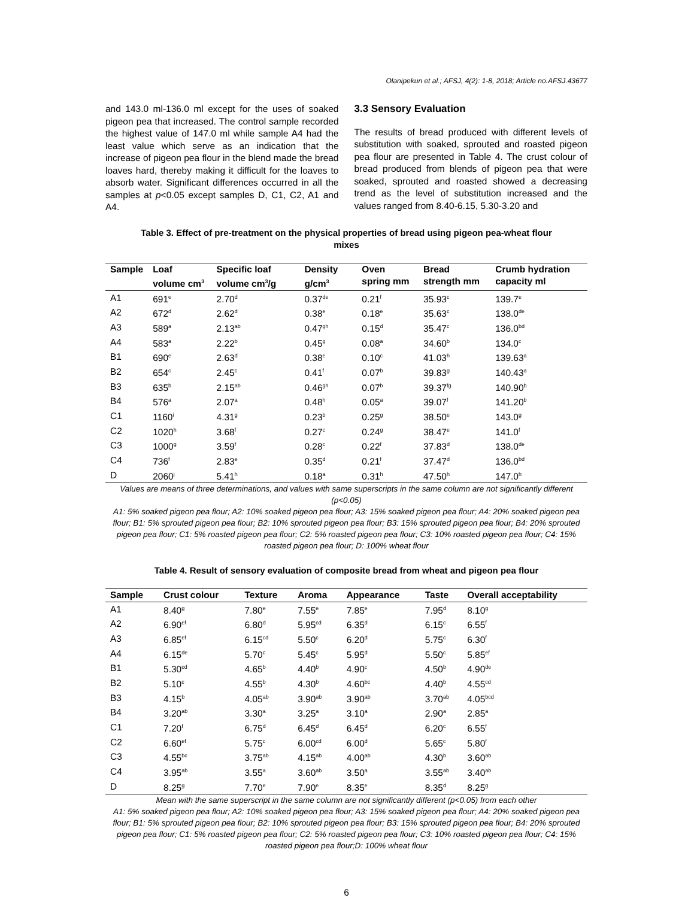Olanipekun et al.; AFSJ, 4(2): 1-8, 2018; Article no.AFSJ.43677
and 143.0 ml-136.0 ml except for the uses of soaked pigeon pea that increased. The control sample recorded the highest value of 147.0 ml while sample A4 had the least value which serve as an indication that the increase of pigeon pea flour in the blend made the bread loaves hard, thereby making it difficult for the loaves to absorb water. Significant differences occurred in all the samples at p<0.05 except samples D, C1, C2, A1 and A4.
3.3 Sensory Evaluation
The results of bread produced with different levels of substitution with soaked, sprouted and roasted pigeon pea flour are presented in Table 4. The crust colour of bread produced from blends of pigeon pea that were soaked, sprouted and roasted showed a decreasing trend as the level of substitution increased and the values ranged from 8.40-6.15, 5.30-3.20 and
Table 3. Effect of pre-treatment on the physical properties of bread using pigeon pea-wheat flour mixes
| Sample | Loaf volume cm<sup>3</sup> | Specific loaf volume cm<sup>3</sup>/g | Density g/cm<sup>3</sup> | Oven spring mm | Bread strength mm | Crumb hydration capacity ml |
| --- | --- | --- | --- | --- | --- | --- |
| A1 | 691<sup>e</sup> | 2.70<sup>d</sup> | 0.37<sup>de</sup> | 0.21<sup>f</sup> | 35.93<sup>c</sup> | 139.7<sup>e</sup> |
| A2 | 672<sup>d</sup> | 2.62<sup>d</sup> | 0.38<sup>e</sup> | 0.18<sup>e</sup> | 35.63<sup>c</sup> | 138.0<sup>de</sup> |
| A3 | 589<sup>a</sup> | 2.13<sup>ab</sup> | 0.47<sup>gh</sup> | 0.15<sup>d</sup> | 35.47<sup>c</sup> | 136.0<sup>bd</sup> |
| A4 | 583<sup>a</sup> | 2.22<sup>b</sup> | 0.45<sup>g</sup> | 0.08<sup>a</sup> | 34.60<sup>b</sup> | 134.0<sup>c</sup> |
| B1 | 690<sup>e</sup> | 2.63<sup>d</sup> | 0.38<sup>e</sup> | 0.10<sup>c</sup> | 41.03<sup>h</sup> | 139.63<sup>a</sup> |
| B2 | 654<sup>c</sup> | 2.45<sup>c</sup> | 0.41<sup>f</sup> | 0.07<sup>b</sup> | 39.83<sup>g</sup> | 140.43<sup>a</sup> |
| B3 | 635<sup>b</sup> | 2.15<sup>ab</sup> | 0.46<sup>gh</sup> | 0.07<sup>b</sup> | 39.37<sup>fg</sup> | 140.90<sup>b</sup> |
| B4 | 576<sup>a</sup> | 2.07<sup>a</sup> | 0.48<sup>h</sup> | 0.05<sup>a</sup> | 39.07<sup>f</sup> | 141.20<sup>b</sup> |
| C1 | 1160<sup>i</sup> | 4.31<sup>g</sup> | 0.23<sup>b</sup> | 0.25<sup>g</sup> | 38.50<sup>e</sup> | 143.0<sup>g</sup> |
| C2 | 1020<sup>h</sup> | 3.68<sup>f</sup> | 0.27<sup>c</sup> | 0.24<sup>g</sup> | 38.47<sup>e</sup> | 141.0<sup>f</sup> |
| C3 | 1000<sup>g</sup> | 3.59<sup>f</sup> | 0.28<sup>c</sup> | 0.22<sup>f</sup> | 37.83<sup>d</sup> | 138.0<sup>de</sup> |
| C4 | 736<sup>f</sup> | 2.83<sup>e</sup> | 0.35<sup>d</sup> | 0.21<sup>f</sup> | 37.47<sup>d</sup> | 136.0<sup>bd</sup> |
| D | 2060<sup>j</sup> | 5.41<sup>h</sup> | 0.18<sup>a</sup> | 0.31<sup>h</sup> | 47.50<sup>h</sup> | 147.0<sup>h</sup> |
Values are means of three determinations, and values with same superscripts in the same column are not significantly different (p<0.05)
A1: 5% soaked pigeon pea flour; A2: 10% soaked pigeon pea flour; A3: 15% soaked pigeon pea flour; A4: 20% soaked pigeon pea flour; B1: 5% sprouted pigeon pea flour; B2: 10% sprouted pigeon pea flour; B3: 15% sprouted pigeon pea flour; B4: 20% sprouted pigeon pea flour; C1: 5% roasted pigeon pea flour; C2: 5% roasted pigeon pea flour; C3: 10% roasted pigeon pea flour; C4: 15% roasted pigeon pea flour; D: 100% wheat flour
Table 4. Result of sensory evaluation of composite bread from wheat and pigeon pea flour
| Sample | Crust colour | Texture | Aroma | Appearance | Taste | Overall acceptability |
| --- | --- | --- | --- | --- | --- | --- |
| A1 | 8.40<sup>g</sup> | 7.80<sup>e</sup> | 7.55<sup>e</sup> | 7.85<sup>e</sup> | 7.95<sup>d</sup> | 8.10<sup>g</sup> |
| A2 | 6.90<sup>ef</sup> | 6.80<sup>d</sup> | 5.95<sup>cd</sup> | 6.35<sup>d</sup> | 6.15<sup>c</sup> | 6.55<sup>f</sup> |
| A3 | 6.85<sup>ef</sup> | 6.15<sup>cd</sup> | 5.50<sup>c</sup> | 6.20<sup>d</sup> | 5.75<sup>c</sup> | 6.30<sup>f</sup> |
| A4 | 6.15<sup>de</sup> | 5.70<sup>c</sup> | 5.45<sup>c</sup> | 5.95<sup>d</sup> | 5.50<sup>c</sup> | 5.85<sup>ef</sup> |
| B1 | 5.30<sup>cd</sup> | 4.65<sup>b</sup> | 4.40<sup>b</sup> | 4.90<sup>c</sup> | 4.50<sup>b</sup> | 4.90<sup>de</sup> |
| B2 | 5.10<sup>c</sup> | 4.55<sup>b</sup> | 4.30<sup>b</sup> | 4.60<sup>bc</sup> | 4.40<sup>b</sup> | 4.55<sup>cd</sup> |
| B3 | 4.15<sup>b</sup> | 4.05<sup>ab</sup> | 3.90<sup>ab</sup> | 3.90<sup>ab</sup> | 3.70<sup>ab</sup> | 4.05<sup>bcd</sup> |
| B4 | 3.20<sup>ab</sup> | 3.30<sup>a</sup> | 3.25<sup>a</sup> | 3.10<sup>a</sup> | 2.90<sup>a</sup> | 2.85<sup>a</sup> |
| C1 | 7.20<sup>f</sup> | 6.75<sup>d</sup> | 6.45<sup>d</sup> | 6.45<sup>d</sup> | 6.20<sup>c</sup> | 6.55<sup>f</sup> |
| C2 | 6.60<sup>ef</sup> | 5.75<sup>c</sup> | 6.00<sup>cd</sup> | 6.00<sup>d</sup> | 5.65<sup>c</sup> | 5.80<sup>f</sup> |
| C3 | 4.55<sup>bc</sup> | 3.75<sup>ab</sup> | 4.15<sup>ab</sup> | 4.00<sup>ab</sup> | 4.30<sup>b</sup> | 3.60<sup>ab</sup> |
| C4 | 3.95<sup>ab</sup> | 3.55<sup>a</sup> | 3.60<sup>ab</sup> | 3.50<sup>a</sup> | 3.55<sup>ab</sup> | 3.40<sup>ab</sup> |
| D | 8.25<sup>g</sup> | 7.70<sup>e</sup> | 7.90<sup>e</sup> | 8.35<sup>e</sup> | 8.35<sup>d</sup> | 8.25<sup>g</sup> |
Mean with the same superscript in the same column are not significantly different (p<0.05) from each other
A1: 5% soaked pigeon pea flour; A2: 10% soaked pigeon pea flour; A3: 15% soaked pigeon pea flour; A4: 20% soaked pigeon pea flour; B1: 5% sprouted pigeon pea flour; B2: 10% sprouted pigeon pea flour; B3: 15% sprouted pigeon pea flour; B4: 20% sprouted pigeon pea flour; C1: 5% roasted pigeon pea flour; C2: 5% roasted pigeon pea flour; C3: 10% roasted pigeon pea flour; C4: 15% roasted pigeon pea flour;D: 100% wheat flour
6